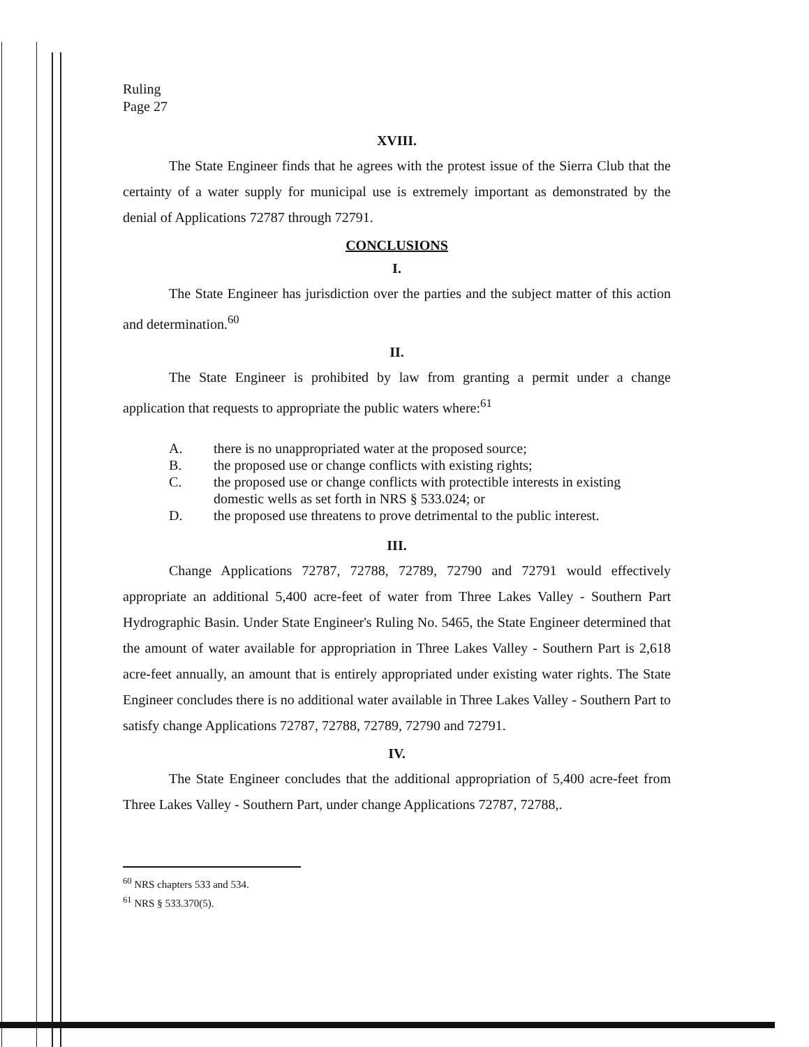Ruling
Page 27
XVIII.
The State Engineer finds that he agrees with the protest issue of the Sierra Club that the certainty of a water supply for municipal use is extremely important as demonstrated by the denial of Applications 72787 through 72791.
CONCLUSIONS
I.
The State Engineer has jurisdiction over the parties and the subject matter of this action and determination.<sup>60</sup>
II.
The State Engineer is prohibited by law from granting a permit under a change application that requests to appropriate the public waters where:<sup>61</sup>
A. there is no unappropriated water at the proposed source;
B. the proposed use or change conflicts with existing rights;
C. the proposed use or change conflicts with protectible interests in existing domestic wells as set forth in NRS § 533.024; or
D. the proposed use threatens to prove detrimental to the public interest.
III.
Change Applications 72787, 72788, 72789, 72790 and 72791 would effectively appropriate an additional 5,400 acre-feet of water from Three Lakes Valley - Southern Part Hydrographic Basin. Under State Engineer's Ruling No. 5465, the State Engineer determined that the amount of water available for appropriation in Three Lakes Valley - Southern Part is 2,618 acre-feet annually, an amount that is entirely appropriated under existing water rights. The State Engineer concludes there is no additional water available in Three Lakes Valley - Southern Part to satisfy change Applications 72787, 72788, 72789, 72790 and 72791.
IV.
The State Engineer concludes that the additional appropriation of 5,400 acre-feet from Three Lakes Valley - Southern Part, under change Applications 72787, 72788,.
<sup>60</sup> NRS chapters 533 and 534.
<sup>61</sup> NRS § 533.370(5).